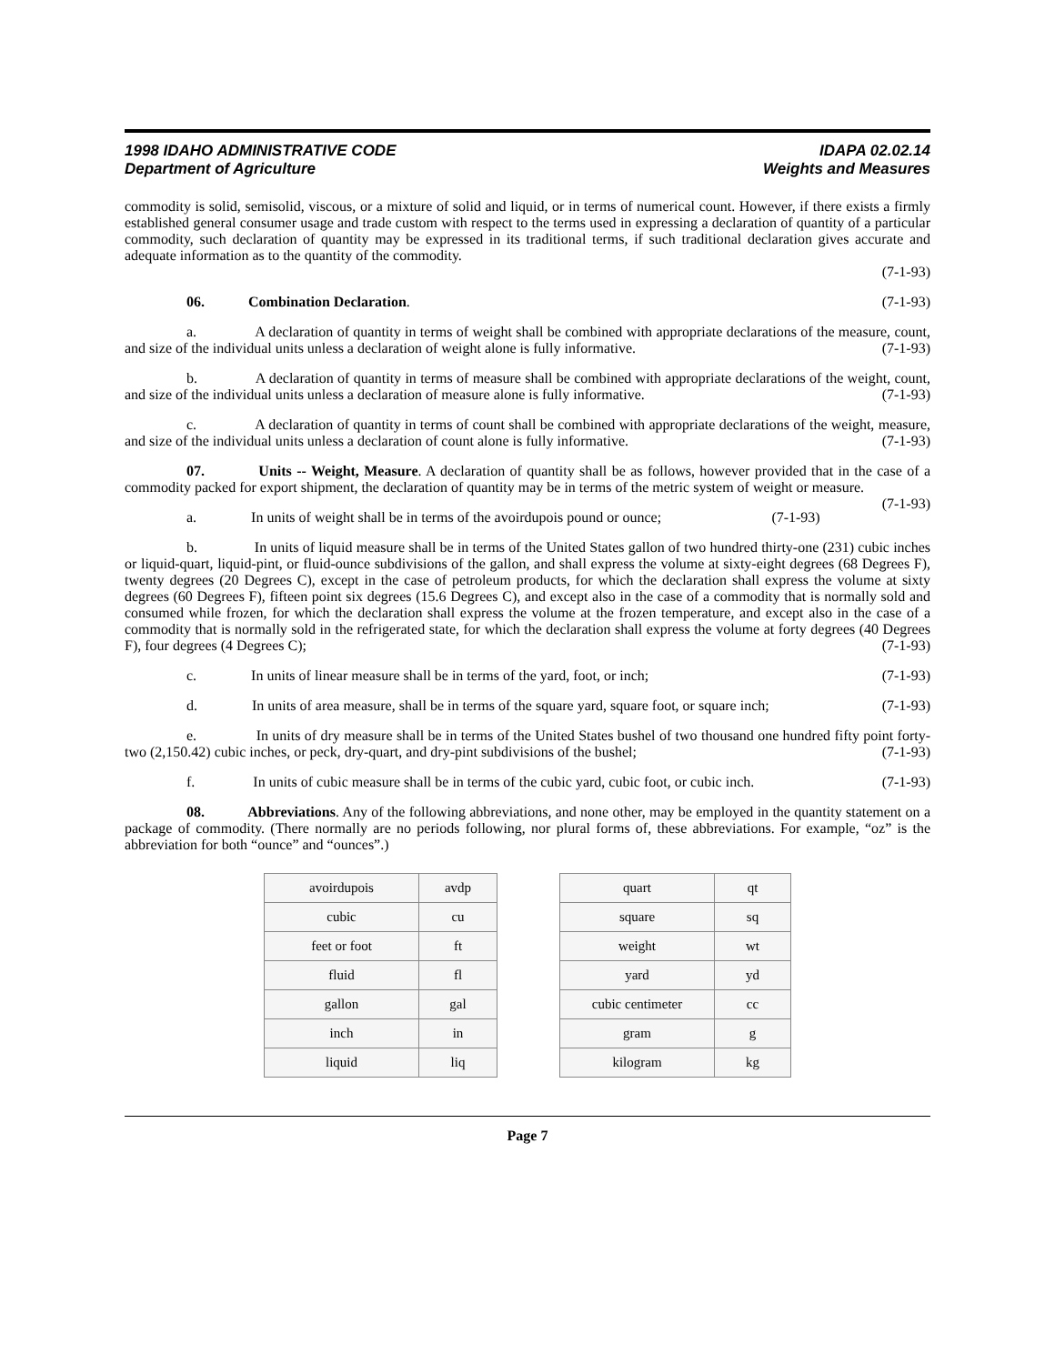1998 IDAHO ADMINISTRATIVE CODE
Department of Agriculture
IDAPA 02.02.14
Weights and Measures
commodity is solid, semisolid, viscous, or a mixture of solid and liquid, or in terms of numerical count. However, if there exists a firmly established general consumer usage and trade custom with respect to the terms used in expressing a declaration of quantity of a particular commodity, such declaration of quantity may be expressed in its traditional terms, if such traditional declaration gives accurate and adequate information as to the quantity of the commodity.
(7-1-93)
06. Combination Declaration. (7-1-93)
a. A declaration of quantity in terms of weight shall be combined with appropriate declarations of the measure, count, and size of the individual units unless a declaration of weight alone is fully informative. (7-1-93)
b. A declaration of quantity in terms of measure shall be combined with appropriate declarations of the weight, count, and size of the individual units unless a declaration of measure alone is fully informative. (7-1-93)
c. A declaration of quantity in terms of count shall be combined with appropriate declarations of the weight, measure, and size of the individual units unless a declaration of count alone is fully informative. (7-1-93)
07. Units -- Weight, Measure. A declaration of quantity shall be as follows, however provided that in the case of a commodity packed for export shipment, the declaration of quantity may be in terms of the metric system of weight or measure. (7-1-93)
a. In units of weight shall be in terms of the avoirdupois pound or ounce; (7-1-93)
b. In units of liquid measure shall be in terms of the United States gallon of two hundred thirty-one (231) cubic inches or liquid-quart, liquid-pint, or fluid-ounce subdivisions of the gallon, and shall express the volume at sixty-eight degrees (68 Degrees F), twenty degrees (20 Degrees C), except in the case of petroleum products, for which the declaration shall express the volume at sixty degrees (60 Degrees F), fifteen point six degrees (15.6 Degrees C), and except also in the case of a commodity that is normally sold and consumed while frozen, for which the declaration shall express the volume at the frozen temperature, and except also in the case of a commodity that is normally sold in the refrigerated state, for which the declaration shall express the volume at forty degrees (40 Degrees F), four degrees (4 Degrees C); (7-1-93)
c. In units of linear measure shall be in terms of the yard, foot, or inch; (7-1-93)
d. In units of area measure, shall be in terms of the square yard, square foot, or square inch; (7-1-93)
e. In units of dry measure shall be in terms of the United States bushel of two thousand one hundred fifty point forty-two (2,150.42) cubic inches, or peck, dry-quart, and dry-pint subdivisions of the bushel; (7-1-93)
f. In units of cubic measure shall be in terms of the cubic yard, cubic foot, or cubic inch. (7-1-93)
08. Abbreviations. Any of the following abbreviations, and none other, may be employed in the quantity statement on a package of commodity. (There normally are no periods following, nor plural forms of, these abbreviations. For example, “oz” is the abbreviation for both “ounce” and “ounces”.)
| avoirdupois | avdp |
| cubic | cu |
| feet or foot | ft |
| fluid | fl |
| gallon | gal |
| inch | in |
| liquid | liq |
| quart | qt |
| square | sq |
| weight | wt |
| yard | yd |
| cubic centimeter | cc |
| gram | g |
| kilogram | kg |
Page 7